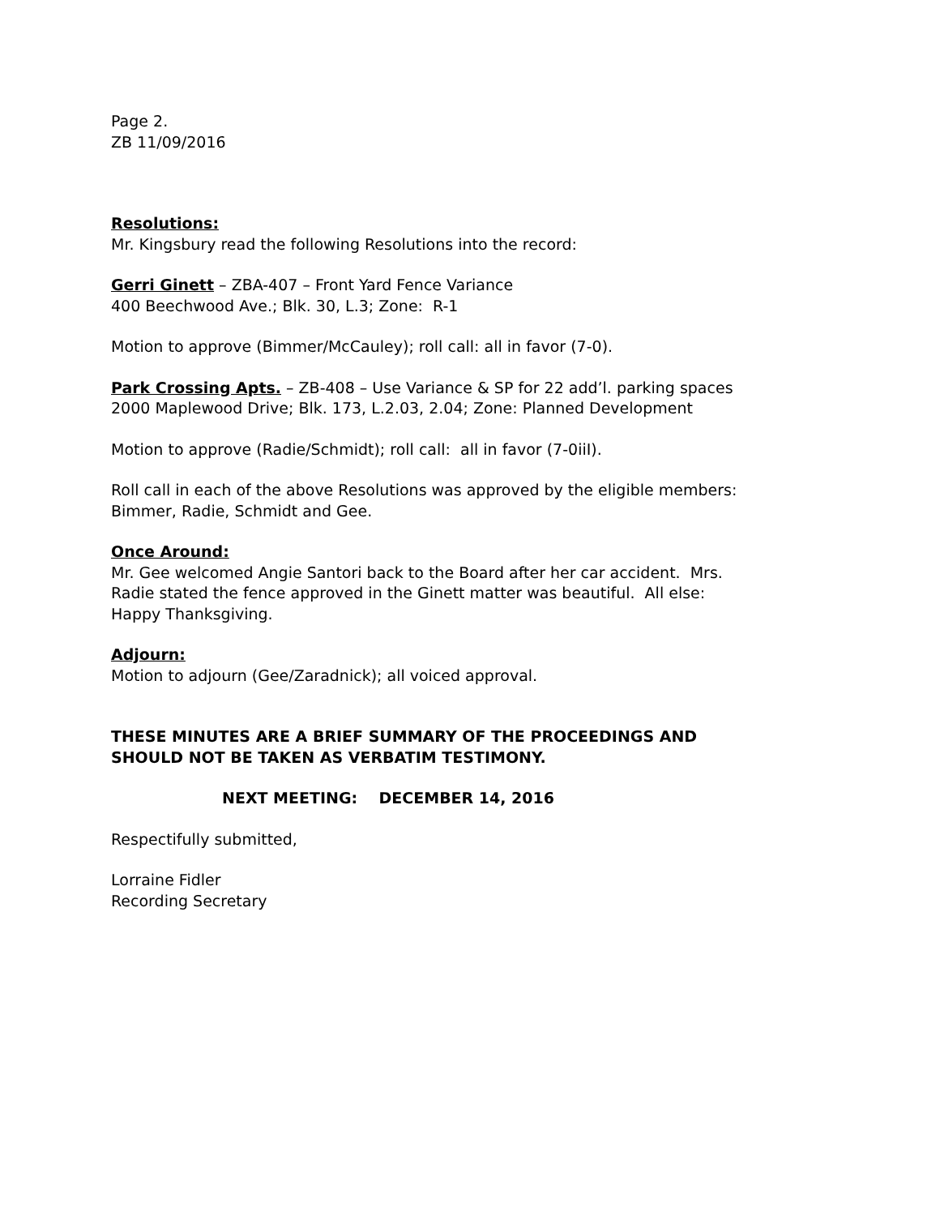Page 2.
ZB 11/09/2016
Resolutions:
Mr. Kingsbury read the following Resolutions into the record:
Gerri Ginett – ZBA-407 – Front Yard Fence Variance
400 Beechwood Ave.; Blk. 30, L.3; Zone: R-1
Motion to approve (Bimmer/McCauley); roll call: all in favor (7-0).
Park Crossing Apts. – ZB-408 – Use Variance & SP for 22 add’l. parking spaces
2000 Maplewood Drive; Blk. 173, L.2.03, 2.04; Zone: Planned Development
Motion to approve (Radie/Schmidt); roll call: all in favor (7-0iiI).
Roll call in each of the above Resolutions was approved by the eligible members:
Bimmer, Radie, Schmidt and Gee.
Once Around:
Mr. Gee welcomed Angie Santori back to the Board after her car accident. Mrs.
Radie stated the fence approved in the Ginett matter was beautiful. All else:
Happy Thanksgiving.
Adjourn:
Motion to adjourn (Gee/Zaradnick); all voiced approval.
THESE MINUTES ARE A BRIEF SUMMARY OF THE PROCEEDINGS AND
SHOULD NOT BE TAKEN AS VERBATIM TESTIMONY.
NEXT MEETING: DECEMBER 14, 2016
Respectifully submitted,
Lorraine Fidler
Recording Secretary